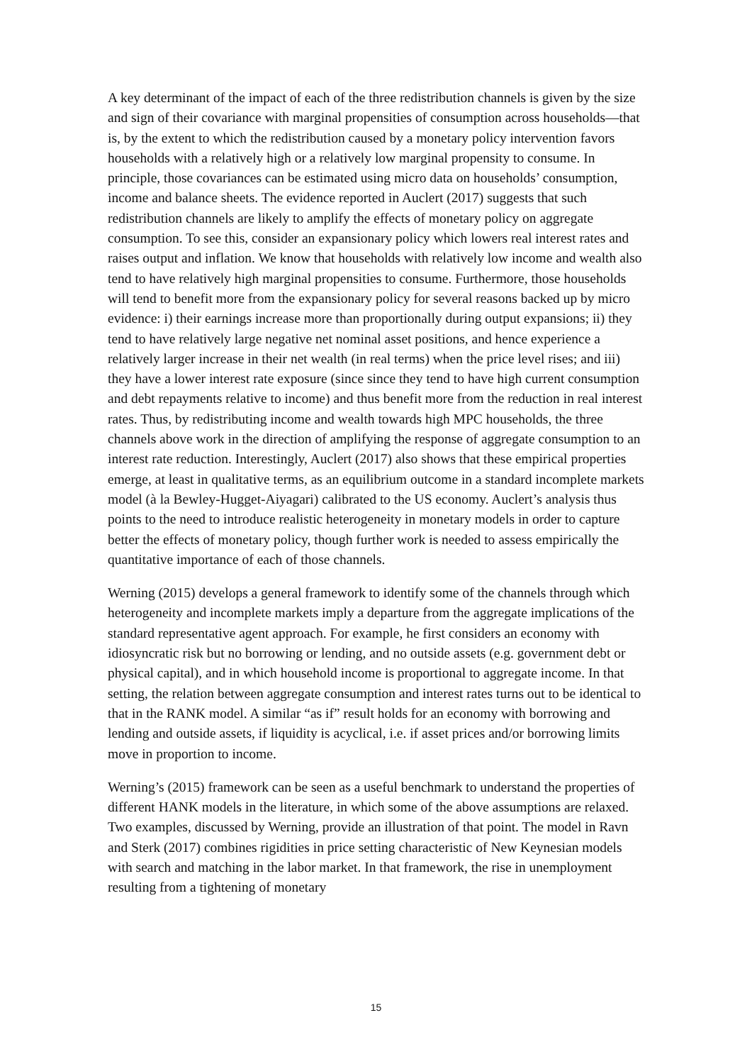A key determinant of the impact of each of the three redistribution channels is given by the size and sign of their covariance with marginal propensities of consumption across households—that is, by the extent to which the redistribution caused by a monetary policy intervention favors households with a relatively high or a relatively low marginal propensity to consume. In principle, those covariances can be estimated using micro data on households’ consumption, income and balance sheets. The evidence reported in Auclert (2017) suggests that such redistribution channels are likely to amplify the effects of monetary policy on aggregate consumption. To see this, consider an expansionary policy which lowers real interest rates and raises output and inflation. We know that households with relatively low income and wealth also tend to have relatively high marginal propensities to consume. Furthermore, those households will tend to benefit more from the expansionary policy for several reasons backed up by micro evidence: i) their earnings increase more than proportionally during output expansions; ii) they tend to have relatively large negative net nominal asset positions, and hence experience a relatively larger increase in their net wealth (in real terms) when the price level rises; and iii) they have a lower interest rate exposure (since since they tend to have high current consumption and debt repayments relative to income) and thus benefit more from the reduction in real interest rates. Thus, by redistributing income and wealth towards high MPC households, the three channels above work in the direction of amplifying the response of aggregate consumption to an interest rate reduction. Interestingly, Auclert (2017) also shows that these empirical properties emerge, at least in qualitative terms, as an equilibrium outcome in a standard incomplete markets model (à la Bewley-Hugget-Aiyagari) calibrated to the US economy. Auclert’s analysis thus points to the need to introduce realistic heterogeneity in monetary models in order to capture better the effects of monetary policy, though further work is needed to assess empirically the quantitative importance of each of those channels.
Werning (2015) develops a general framework to identify some of the channels through which heterogeneity and incomplete markets imply a departure from the aggregate implications of the standard representative agent approach. For example, he first considers an economy with idiosyncratic risk but no borrowing or lending, and no outside assets (e.g. government debt or physical capital), and in which household income is proportional to aggregate income. In that setting, the relation between aggregate consumption and interest rates turns out to be identical to that in the RANK model. A similar “as if” result holds for an economy with borrowing and lending and outside assets, if liquidity is acyclical, i.e. if asset prices and/or borrowing limits move in proportion to income.
Werning’s (2015) framework can be seen as a useful benchmark to understand the properties of different HANK models in the literature, in which some of the above assumptions are relaxed. Two examples, discussed by Werning, provide an illustration of that point. The model in Ravn and Sterk (2017) combines rigidities in price setting characteristic of New Keynesian models with search and matching in the labor market. In that framework, the rise in unemployment resulting from a tightening of monetary
15